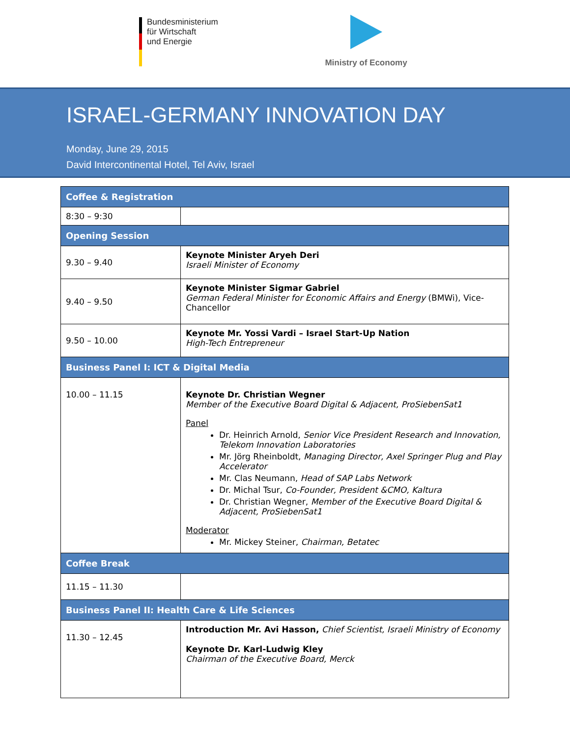Bundesministerium
für Wirtschaft
und Energie
Ministry of Economy
ISRAEL-GERMANY INNOVATION DAY
Monday, June 29, 2015
David Intercontinental Hotel, Tel Aviv, Israel
| Coffee & Registration | |
| --- | --- |
| 8:30 – 9:30 | |
| Opening Session | |
| 9.30 – 9.40 | Keynote Minister Aryeh Deri Israeli Minister of Economy |
| 9.40 – 9.50 | Keynote Minister Sigmar Gabriel German Federal Minister for Economic Affairs and Energy (BMWi), Vice-Chancellor |
| 9.50 – 10.00 | Keynote Mr. Yossi Vardi – Israel Start-Up Nation High-Tech Entrepreneur |
| Business Panel I: ICT & Digital Media | |
| 10.00 – 11.15 | Keynote Dr. Christian Wegner Member of the Executive Board Digital & Adjacent, ProSiebenSat1 Panel Dr. Heinrich Arnold, Senior Vice President Research and Innovation, Telekom Innovation Laboratories Mr. Jörg Rheinboldt, Managing Director, Axel Springer Plug and Play Accelerator Mr. Clas Neumann, Head of SAP Labs Network Dr. Michal Tsur, Co-Founder, President &CMO, Kaltura Dr. Christian Wegner, Member of the Executive Board Digital & Adjacent, ProSiebenSat1 Moderator Mr. Mickey Steiner, Chairman, Betatec |
| Coffee Break | |
| 11.15 – 11.30 | |
| Business Panel II: Health Care & Life Sciences | |
| 11.30 – 12.45 | Introduction Mr. Avi Hasson, Chief Scientist, Israeli Ministry of Economy Keynote Dr. Karl-Ludwig Kley Chairman of the Executive Board, Merck |